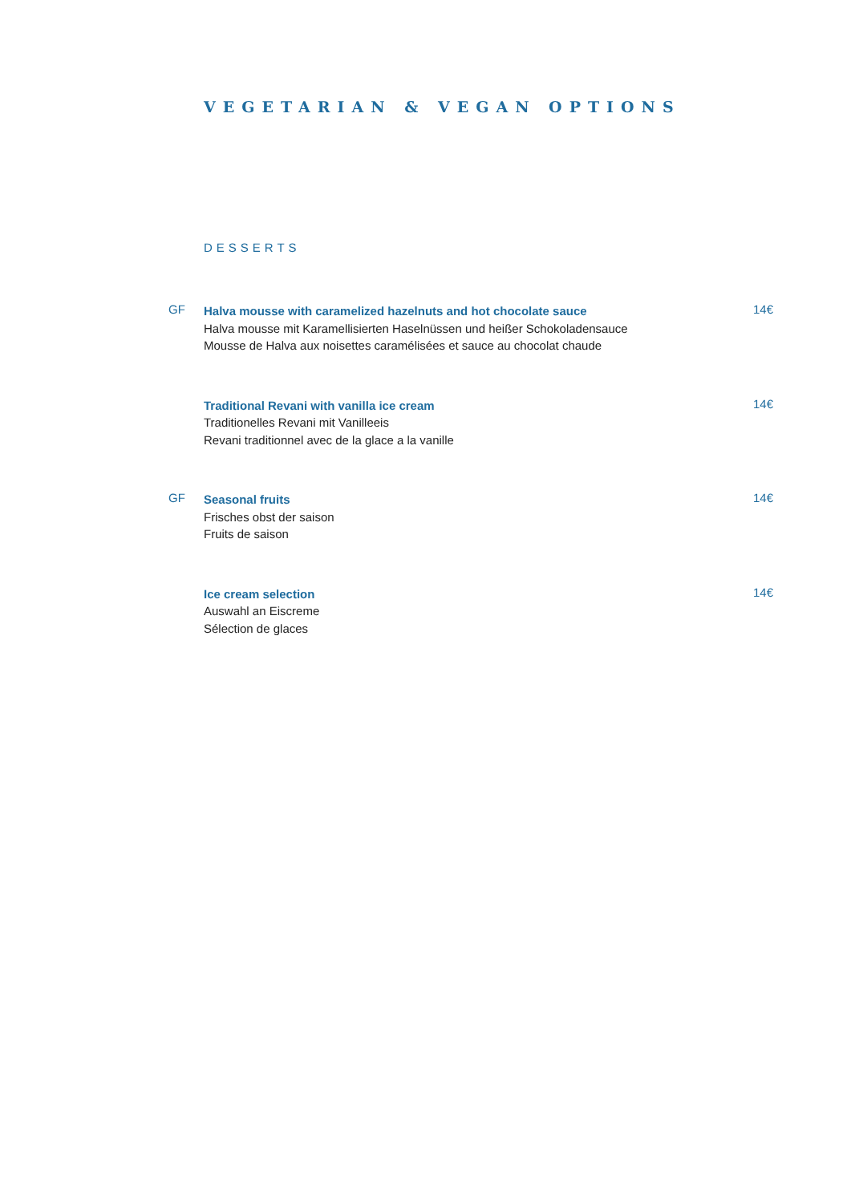VEGETARIAN & VEGAN OPTIONS
DESSERTS
GF
Halva mousse with caramelized hazelnuts and hot chocolate sauce
Halva mousse mit Karamellisierten Haselnüssen und heißer Schokoladensauce
Mousse de Halva aux noisettes caramélisées et sauce au chocolat chaude
14€
Traditional Revani with vanilla ice cream
Traditionelles Revani mit Vanilleeis
Revani traditionnel avec de la glace a la vanille
14€
GF
Seasonal fruits
Frisches obst der saison
Fruits de saison
14€
Ice cream selection
Auswahl an Eiscreme
Sélection de glaces
14€